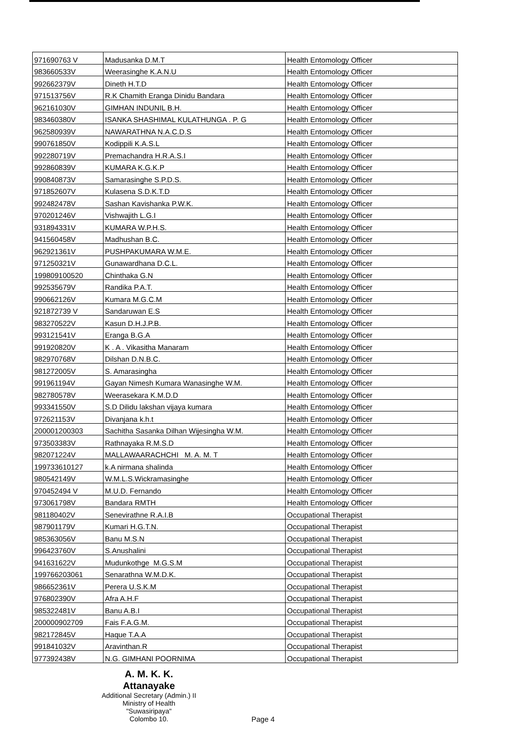| 971690763 V | Madusanka D.M.T | Health Entomology Officer |
| 983660533V | Weerasinghe K.A.N.U | Health Entomology Officer |
| 992662379V | Dineth H.T.D | Health Entomology Officer |
| 971513756V | R.K Chamith Eranga Dinidu Bandara | Health Entomology Officer |
| 962161030V | GIMHAN INDUNIL B.H. | Health Entomology Officer |
| 983460380V | ISANKA SHASHIMAL KULATHUNGA . P. G | Health Entomology Officer |
| 962580939V | NAWARATHNA N.A.C.D.S | Health Entomology Officer |
| 990761850V | Kodippili K.A.S.L | Health Entomology Officer |
| 992280719V | Premachandra H.R.A.S.I | Health Entomology Officer |
| 992860839V | KUMARA K.G.K.P | Health Entomology Officer |
| 990840873V | Samarasinghe S.P.D.S. | Health Entomology Officer |
| 971852607V | Kulasena S.D.K.T.D | Health Entomology Officer |
| 992482478V | Sashan Kavishanka P.W.K. | Health Entomology Officer |
| 970201246V | Vishwajith L.G.I | Health Entomology Officer |
| 931894331V | KUMARA W.P.H.S. | Health Entomology Officer |
| 941560458V | Madhushan B.C. | Health Entomology Officer |
| 962921361V | PUSHPAKUMARA W.M.E. | Health Entomology Officer |
| 971250321V | Gunawardhana D.C.L. | Health Entomology Officer |
| 199809100520 | Chinthaka G.N | Health Entomology Officer |
| 992535679V | Randika P.A.T. | Health Entomology Officer |
| 990662126V | Kumara M.G.C.M | Health Entomology Officer |
| 921872739 V | Sandaruwan E.S | Health Entomology Officer |
| 983270522V | Kasun D.H.J.P.B. | Health Entomology Officer |
| 993121541V | Eranga B.G.A | Health Entomology Officer |
| 991920820V | K . A . Vikasitha Manaram | Health Entomology Officer |
| 982970768V | Dilshan D.N.B.C. | Health Entomology Officer |
| 981272005V | S. Amarasingha | Health Entomology Officer |
| 991961194V | Gayan Nimesh Kumara Wanasinghe W.M. | Health Entomology Officer |
| 982780578V | Weerasekara K.M.D.D | Health Entomology Officer |
| 993341550V | S.D Dilidu lakshan vijaya kumara | Health Entomology Officer |
| 972621153V | Divanjana k.h.t | Health Entomology Officer |
| 200001200303 | Sachitha Sasanka Dilhan Wijesingha W.M. | Health Entomology Officer |
| 973503383V | Rathnayaka R.M.S.D | Health Entomology Officer |
| 982071224V | MALLAWAARACHCHI M. A. M. T | Health Entomology Officer |
| 199733610127 | k.A nirmana shalinda | Health Entomology Officer |
| 980542149V | W.M.L.S.Wickramasinghe | Health Entomology Officer |
| 970452494 V | M.U.D. Fernando | Health Entomology Officer |
| 973061798V | Bandara RMTH | Health Entomology Officer |
| 981180402V | Senevirathne R.A.I.B | Occupational Therapist |
| 987901179V | Kumari H.G.T.N. | Occupational Therapist |
| 985363056V | Banu M.S.N | Occupational Therapist |
| 996423760V | S.Anushalini | Occupational Therapist |
| 941631622V | Mudunkothge M.G.S.M | Occupational Therapist |
| 199766203061 | Senarathna W.M.D.K. | Occupational Therapist |
| 986652361V | Perera U.S.K.M | Occupational Therapist |
| 976802390V | Afra A.H.F | Occupational Therapist |
| 985322481V | Banu A.B.I | Occupational Therapist |
| 200000902709 | Fais F.A.G.M. | Occupational Therapist |
| 982172845V | Haque T.A.A | Occupational Therapist |
| 991841032V | Aravinthan.R | Occupational Therapist |
| 977392438V | N.G. GIMHANI POORNIMA | Occupational Therapist |
A. M. K. K. Attanayake Additional Secretary (Admin.) II
Ministry of Health
"Suwasiripaya"
Colombo 10.
Page 4